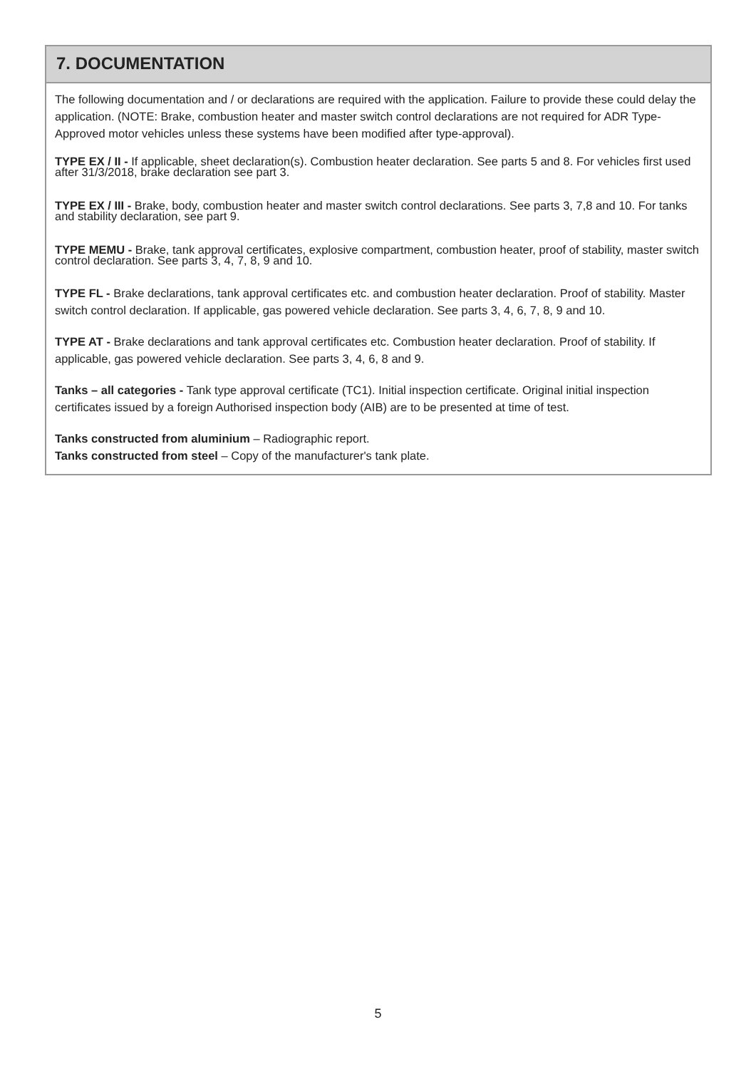7. DOCUMENTATION
The following documentation and / or declarations are required with the application. Failure to provide these could delay the application. (NOTE: Brake, combustion heater and master switch control declarations are not required for ADR Type-Approved motor vehicles unless these systems have been modified after type-approval).
TYPE EX / II - If applicable, sheet declaration(s). Combustion heater declaration. See parts 5 and 8. For vehicles first used after 31/3/2018, brake declaration see part 3.
TYPE EX / III - Brake, body, combustion heater and master switch control declarations. See parts 3, 7,8 and 10. For tanks and stability declaration, see part 9.
TYPE MEMU - Brake, tank approval certificates, explosive compartment, combustion heater, proof of stability, master switch control declaration. See parts 3, 4, 7, 8, 9 and 10.
TYPE FL - Brake declarations, tank approval certificates etc. and combustion heater declaration. Proof of stability. Master switch control declaration. If applicable, gas powered vehicle declaration. See parts 3, 4, 6, 7, 8, 9 and 10.
TYPE AT - Brake declarations and tank approval certificates etc. Combustion heater declaration. Proof of stability. If applicable, gas powered vehicle declaration. See parts 3, 4, 6, 8 and 9.
Tanks – all categories - Tank type approval certificate (TC1). Initial inspection certificate. Original initial inspection certificates issued by a foreign Authorised inspection body (AIB) are to be presented at time of test.
Tanks constructed from aluminium – Radiographic report.
Tanks constructed from steel – Copy of the manufacturer's tank plate.
5